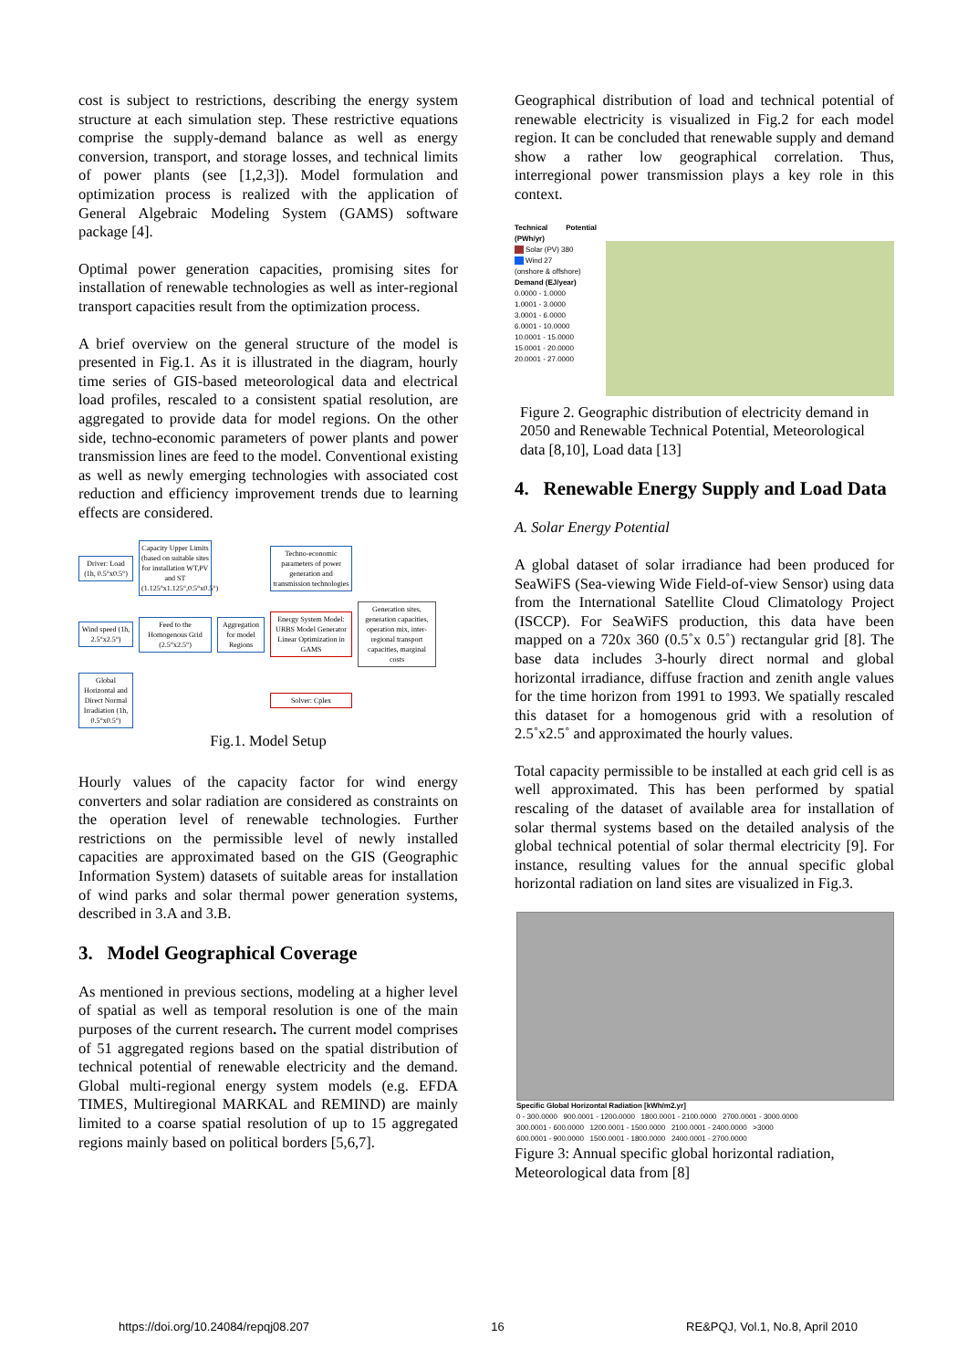cost is subject to restrictions, describing the energy system structure at each simulation step. These restrictive equations comprise the supply-demand balance as well as energy conversion, transport, and storage losses, and technical limits of power plants (see [1,2,3]). Model formulation and optimization process is realized with the application of General Algebraic Modeling System (GAMS) software package [4].
Optimal power generation capacities, promising sites for installation of renewable technologies as well as inter-regional transport capacities result from the optimization process.
A brief overview on the general structure of the model is presented in Fig.1. As it is illustrated in the diagram, hourly time series of GIS-based meteorological data and electrical load profiles, rescaled to a consistent spatial resolution, are aggregated to provide data for model regions. On the other side, techno-economic parameters of power plants and power transmission lines are feed to the model. Conventional existing as well as newly emerging technologies with associated cost reduction and efficiency improvement trends due to learning effects are considered.
Driver: Load (1h, 0.5°x0.5°)
Capacity Upper Limits (based on suitable sites for installation WT,PV and ST (1.125°x1.125°,0.5°x0.5°)
Techno-economic parameters of power generation and transmission technologies
Wind speed (1h, 2.5°x2.5°)
Feed to the Homogenous Grid (2.5°x2.5°)
Aggregation for model Regions
Energy System Model: URBS Model Generator Linear Optimization in GAMS
Generation sites, generation capacities, operation mix, inter-regional transport capacities, marginal costs
Global Horizontal and Direct Normal Irradiation (1h, 0.5°x0.5°)
Solver: Cplex
Fig.1. Model Setup
Hourly values of the capacity factor for wind energy converters and solar radiation are considered as constraints on the operation level of renewable technologies. Further restrictions on the permissible level of newly installed capacities are approximated based on the GIS (Geographic Information System) datasets of suitable areas for installation of wind parks and solar thermal power generation systems, described in 3.A and 3.B.
3. Model Geographical Coverage
As mentioned in previous sections, modeling at a higher level of spatial as well as temporal resolution is one of the main purposes of the current research. The current model comprises of 51 aggregated regions based on the spatial distribution of technical potential of renewable electricity and the demand. Global multi-regional energy system models (e.g. EFDA TIMES, Multiregional MARKAL and REMIND) are mainly limited to a coarse spatial resolution of up to 15 aggregated regions mainly based on political borders [5,6,7].
Geographical distribution of load and technical potential of renewable electricity is visualized in Fig.2 for each model region. It can be concluded that renewable supply and demand show a rather low geographical correlation. Thus, interregional power transmission plays a key role in this context.
Technical Potential (PWh/yr)
■■ Solar (PV) 380
■■ Wind 27
(onshore & offshore)
Demand (EJ/year)
0.0000 - 1.0000
1.0001 - 3.0000
3.0001 - 6.0000
6.0001 - 10.0000
10.0001 - 15.0000
15.0001 - 20.0000
20.0001 - 27.0000
Figure 2. Geographic distribution of electricity demand in 2050 and Renewable Technical Potential, Meteorological data [8,10], Load data [13]
4. Renewable Energy Supply and Load Data
A. Solar Energy Potential
A global dataset of solar irradiance had been produced for SeaWiFS (Sea-viewing Wide Field-of-view Sensor) using data from the International Satellite Cloud Climatology Project (ISCCP). For SeaWiFS production, this data have been mapped on a 720x 360 (0.5˚x 0.5˚) rectangular grid [8]. The base data includes 3-hourly direct normal and global horizontal irradiance, diffuse fraction and zenith angle values for the time horizon from 1991 to 1993. We spatially rescaled this dataset for a homogenous grid with a resolution of 2.5˚x2.5˚ and approximated the hourly values.
Total capacity permissible to be installed at each grid cell is as well approximated. This has been performed by spatial rescaling of the dataset of available area for installation of solar thermal systems based on the detailed analysis of the global technical potential of solar thermal electricity [9]. For instance, resulting values for the annual specific global horizontal radiation on land sites are visualized in Fig.3.
Specific Global Horizontal Radiation [kWh/m2.yr]
0 - 300.0000 900.0001 - 1200.0000 1800.0001 - 2100.0000 2700.0001 - 3000.0000
300.0001 - 600.0000 1200.0001 - 1500.0000 2100.0001 - 2400.0000 >3000
600.0001 - 900.0000 1500.0001 - 1800.0000 2400.0001 - 2700.0000
Figure 3: Annual specific global horizontal radiation, Meteorological data from [8]
https://doi.org/10.24084/repqj08.207 16 RE&PQJ, Vol.1, No.8, April 2010